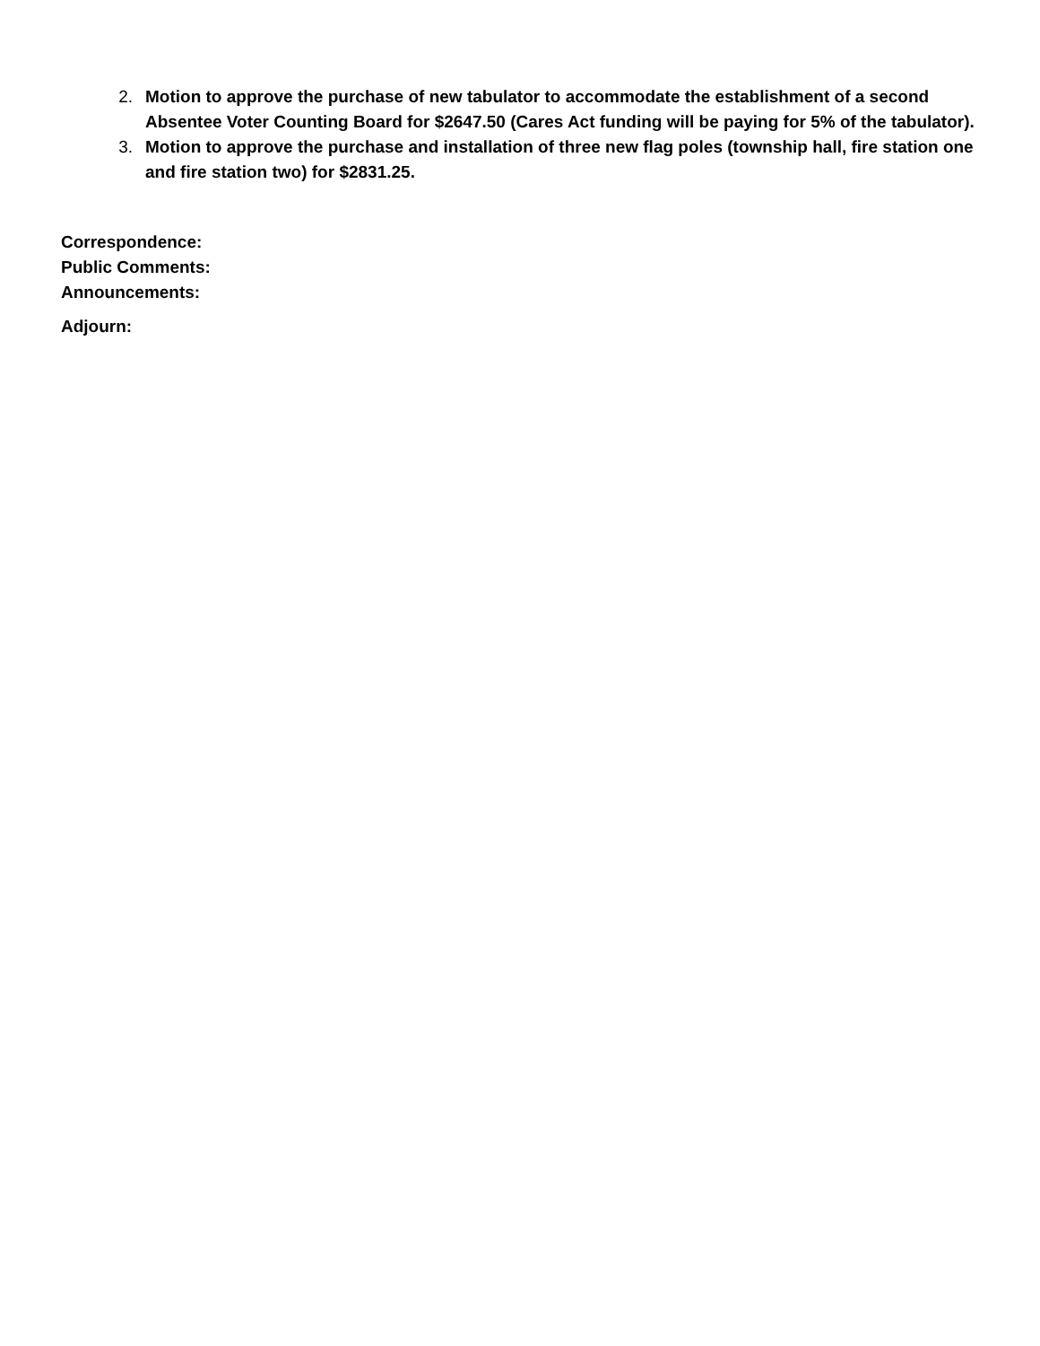2. Motion to approve the purchase of new tabulator to accommodate the establishment of a second Absentee Voter Counting Board for $2647.50 (Cares Act funding will be paying for 5% of the tabulator).
3. Motion to approve the purchase and installation of three new flag poles (township hall, fire station one and fire station two) for $2831.25.
Correspondence:
Public Comments:
Announcements:
Adjourn: